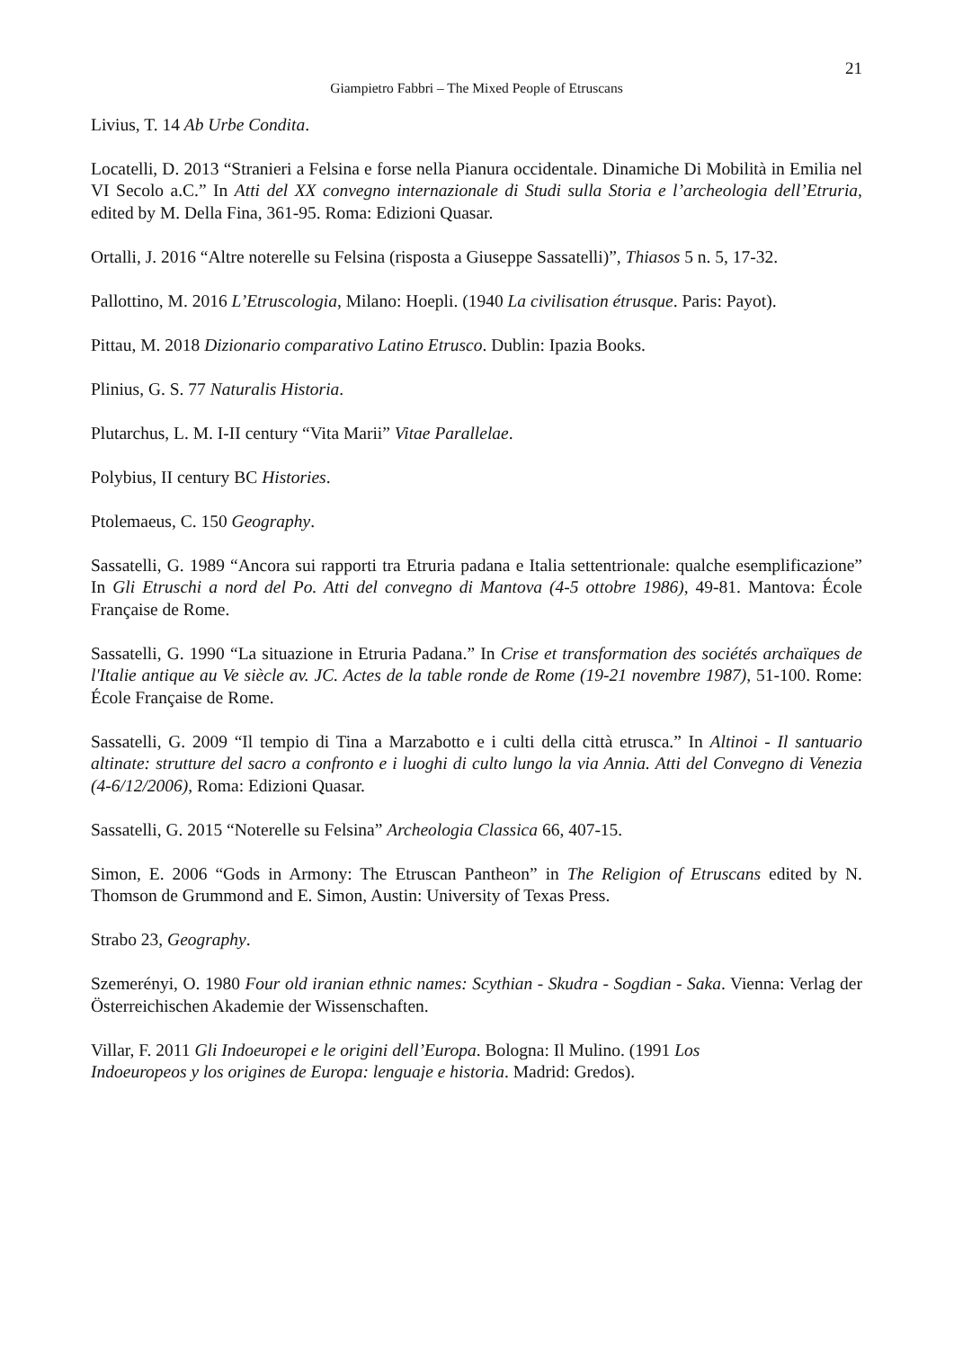21
Giampietro Fabbri – The Mixed People of Etruscans
Livius, T. 14 Ab Urbe Condita.
Locatelli, D. 2013 “Stranieri a Felsina e forse nella Pianura occidentale. Dinamiche Di Mobilità in Emilia nel VI Secolo a.C.” In Atti del XX convegno internazionale di Studi sulla Storia e l’archeologia dell’Etruria, edited by M. Della Fina, 361-95. Roma: Edizioni Quasar.
Ortalli, J. 2016 “Altre noterelle su Felsina (risposta a Giuseppe Sassatelli)”, Thiasos 5 n. 5, 17-32.
Pallottino, M. 2016 L’Etruscologia, Milano: Hoepli. (1940 La civilisation étrusque. Paris: Payot).
Pittau, M. 2018 Dizionario comparativo Latino Etrusco. Dublin: Ipazia Books.
Plinius, G. S. 77 Naturalis Historia.
Plutarchus, L. M. I-II century “Vita Marii” Vitae Parallelae.
Polybius, II century BC Histories.
Ptolemaeus, C. 150 Geography.
Sassatelli, G. 1989 “Ancora sui rapporti tra Etruria padana e Italia settentrionale: qualche esemplificazione” In Gli Etruschi a nord del Po. Atti del convegno di Mantova (4-5 ottobre 1986), 49-81. Mantova: École Française de Rome.
Sassatelli, G. 1990 “La situazione in Etruria Padana.” In Crise et transformation des sociétés archaïques de l'Italie antique au Ve siècle av. JC. Actes de la table ronde de Rome (19-21 novembre 1987), 51-100. Rome: École Française de Rome.
Sassatelli, G. 2009 “Il tempio di Tina a Marzabotto e i culti della città etrusca.” In Altinoi - Il santuario altinate: strutture del sacro a confronto e i luoghi di culto lungo la via Annia. Atti del Convegno di Venezia (4-6/12/2006), Roma: Edizioni Quasar.
Sassatelli, G. 2015 “Noterelle su Felsina” Archeologia Classica 66, 407-15.
Simon, E. 2006 “Gods in Armony: The Etruscan Pantheon” in The Religion of Etruscans edited by N. Thomson de Grummond and E. Simon, Austin: University of Texas Press.
Strabo 23, Geography.
Szemerényi, O. 1980 Four old iranian ethnic names: Scythian - Skudra - Sogdian - Saka. Vienna: Verlag der Österreichischen Akademie der Wissenschaften.
Villar, F. 2011 Gli Indoeuropei e le origini dell’Europa. Bologna: Il Mulino. (1991 Los
Indoeuropeos y los origines de Europa: lenguaje e historia. Madrid: Gredos).